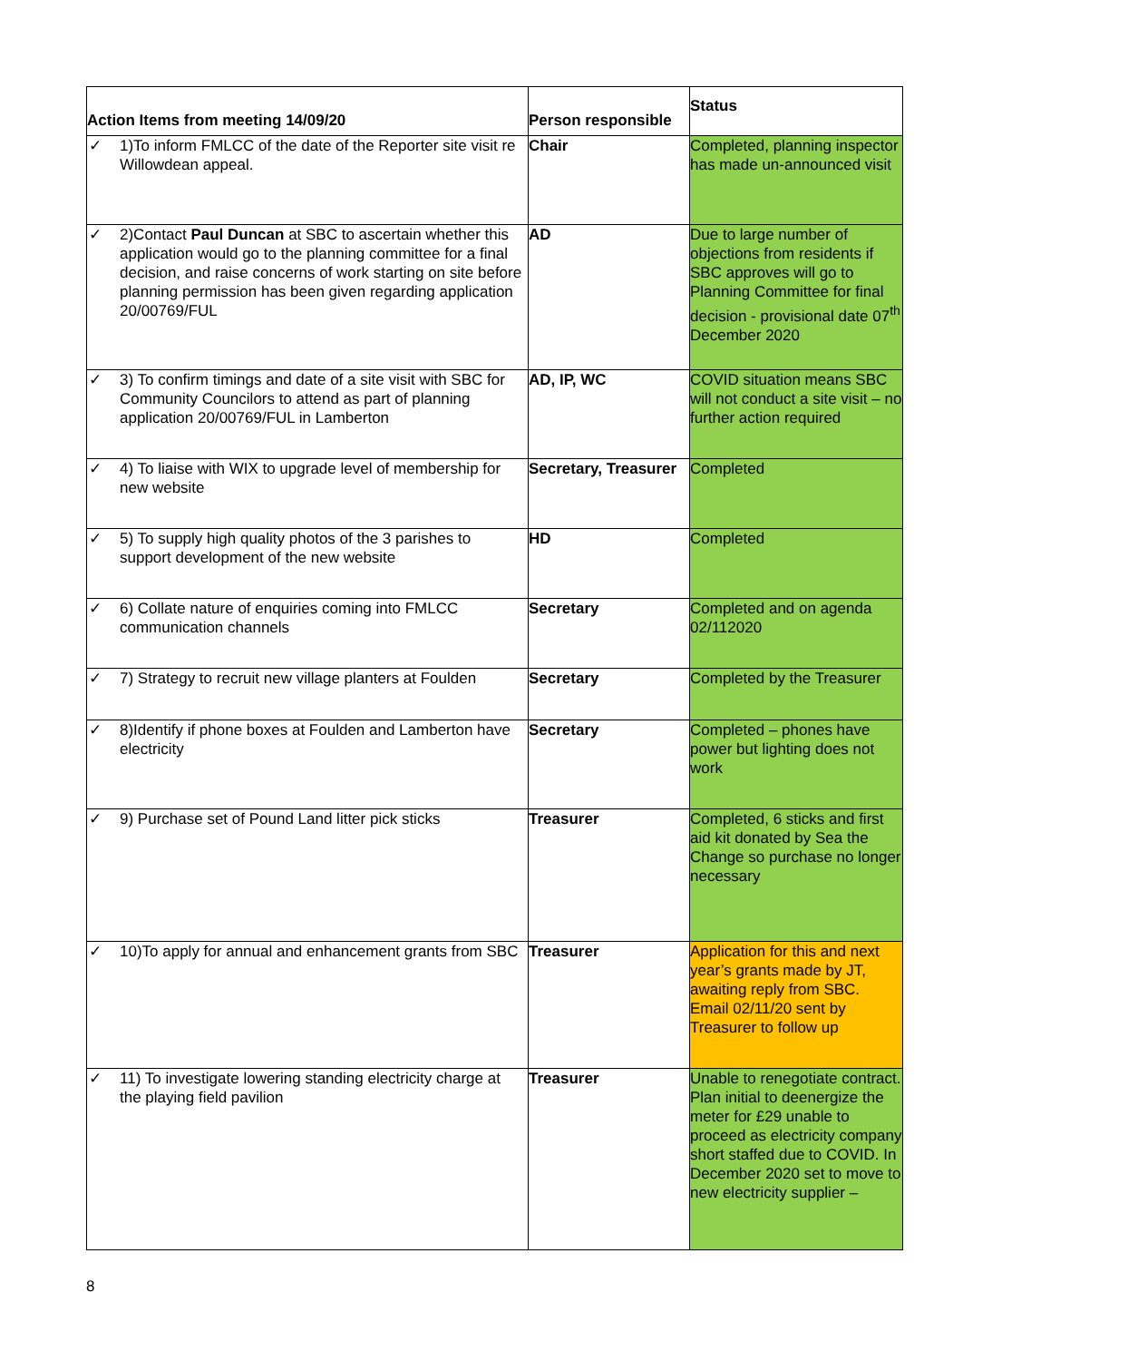| Action Items from meeting 14/09/20 | Person responsible | Status |
| --- | --- | --- |
| ✓ 1)To inform FMLCC of the date of the Reporter site visit re Willowdean appeal. | Chair | Completed, planning inspector has made un-announced visit |
| ✓ 2)Contact Paul Duncan at SBC to ascertain whether this application would go to the planning committee for a final decision, and raise concerns of work starting on site before planning permission has been given regarding application 20/00769/FUL | AD | Due to large number of objections from residents if SBC approves will go to Planning Committee for final decision - provisional date 07<sup>th</sup> December 2020 |
| ✓ 3) To confirm timings and date of a site visit with SBC for Community Councilors to attend as part of planning application 20/00769/FUL in Lamberton | AD, IP, WC | COVID situation means SBC will not conduct a site visit – no further action required |
| ✓ 4) To liaise with WIX to upgrade level of membership for new website | Secretary, Treasurer | Completed |
| ✓ 5) To supply high quality photos of the 3 parishes to support development of the new website | HD | Completed |
| ✓ 6) Collate nature of enquiries coming into FMLCC communication channels | Secretary | Completed and on agenda 02/112020 |
| ✓ 7) Strategy to recruit new village planters at Foulden | Secretary | Completed by the Treasurer |
| ✓ 8)Identify if phone boxes at Foulden and Lamberton have electricity | Secretary | Completed – phones have power but lighting does not work |
| ✓ 9) Purchase set of Pound Land litter pick sticks | Treasurer | Completed, 6 sticks and first aid kit donated by Sea the Change so purchase no longer necessary |
| ✓ 10)To apply for annual and enhancement grants from SBC | Treasurer | Application for this and next year’s grants made by JT, awaiting reply from SBC. Email 02/11/20 sent by Treasurer to follow up |
| ✓ 11) To investigate lowering standing electricity charge at the playing field pavilion | Treasurer | Unable to renegotiate contract. Plan initial to deenergize the meter for £29 unable to proceed as electricity company short staffed due to COVID. In December 2020 set to move to new electricity supplier – |
8